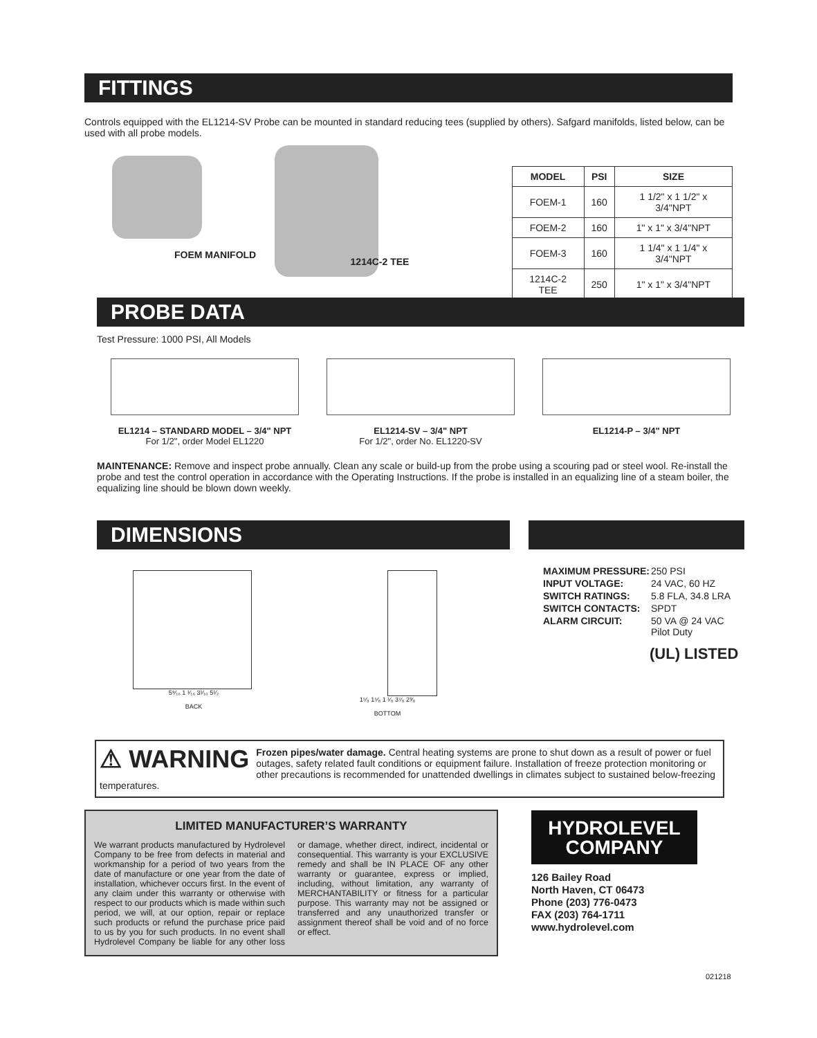FITTINGS
Controls equipped with the EL1214-SV Probe can be mounted in standard reducing tees (supplied by others). Safgard manifolds, listed below, can be used with all probe models.
FOEM MANIFOLD
1214C-2 TEE
| MODEL | PSI | SIZE |
| --- | --- | --- |
| FOEM-1 | 160 | 1 1/2" x 1 1/2" x 3/4"NPT |
| FOEM-2 | 160 | 1" x 1" x 3/4"NPT |
| FOEM-3 | 160 | 1 1/4" x 1 1/4" x 3/4"NPT |
| 1214C-2 TEE | 250 | 1" x 1" x 3/4"NPT |
PROBE DATA
Test Pressure: 1000 PSI, All Models
EL1214 – STANDARD MODEL – 3/4" NPT
For 1/2", order Model EL1220
EL1214-SV – 3/4" NPT
For 1/2", order No. EL1220-SV
EL1214-P – 3/4" NPT
MAINTENANCE: Remove and inspect probe annually. Clean any scale or build-up from the probe using a scouring pad or steel wool. Re-install the probe and test the control operation in accordance with the Operating Instructions. If the probe is installed in an equalizing line of a steam boiler, the equalizing line should be blown down weekly.
DIMENSIONS
5⁹⁄₁₆ 1 ¹⁄₁₆ 3¹⁄₁₆ 5¹⁄₂
BACK
1⁵⁄₈ 1⁵⁄₈ 1 ¹⁄₈ 3⁷⁄₈ 2³⁄₈
BOTTOM
| MAXIMUM PRESSURE: | 250 PSI |
| INPUT VOLTAGE: | 24 VAC, 60 HZ |
| SWITCH RATINGS: | 5.8 FLA, 34.8 LRA |
| SWITCH CONTACTS: | SPDT |
| ALARM CIRCUIT: | 50 VA @ 24 VAC Pilot Duty |
(UL) LISTED
⚠ WARNING Frozen pipes/water damage. Central heating systems are prone to shut down as a result of power or fuel outages, safety related fault conditions or equipment failure. Installation of freeze protection monitoring or other precautions is recommended for unattended dwellings in climates subject to sustained below-freezing temperatures.
LIMITED MANUFACTURER’S WARRANTY
We warrant products manufactured by Hydrolevel Company to be free from defects in material and workmanship for a period of two years from the date of manufacture or one year from the date of installation, whichever occurs first. In the event of any claim under this warranty or otherwise with respect to our products which is made within such period, we will, at our option, repair or replace such products or refund the purchase price paid to us by you for such products. In no event shall Hydrolevel Company be liable for any other loss or damage, whether direct, indirect, incidental or consequential. This warranty is your EXCLUSIVE remedy and shall be IN PLACE OF any other warranty or guarantee, express or implied, including, without limitation, any warranty of MERCHANTABILITY or fitness for a particular purpose. This warranty may not be assigned or transferred and any unauthorized transfer or assignment thereof shall be void and of no force or effect.
HYDROLEVEL
COMPANY
126 Bailey Road
North Haven, CT 06473
Phone (203) 776-0473
FAX (203) 764-1711
www.hydrolevel.com
021218